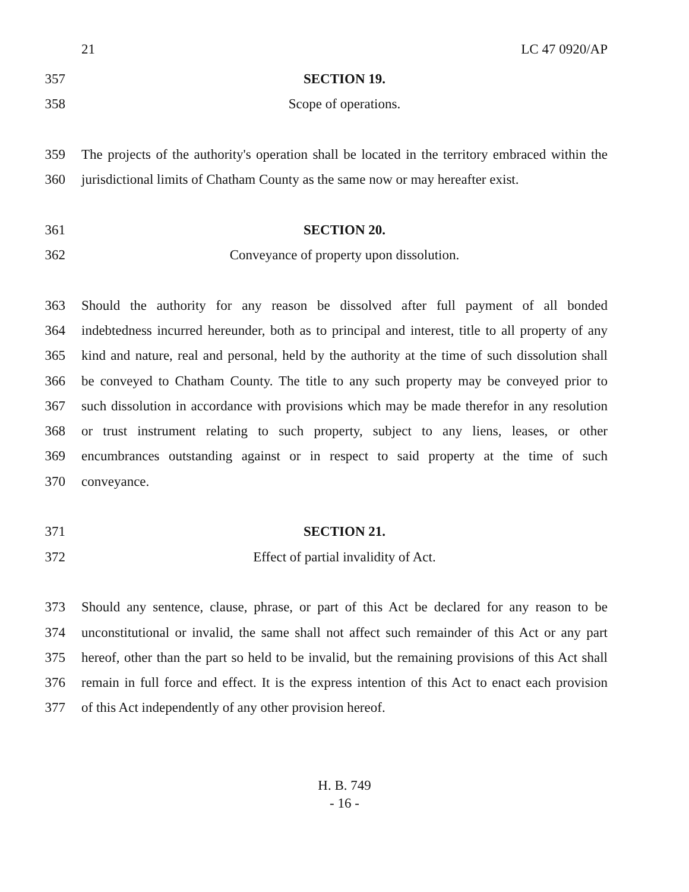21 LC 47 0920/AP
357 SECTION 19.
358 Scope of operations.
359 The projects of the authority's operation shall be located in the territory embraced within the
360 jurisdictional limits of Chatham County as the same now or may hereafter exist.
361 SECTION 20.
362 Conveyance of property upon dissolution.
363 Should the authority for any reason be dissolved after full payment of all bonded
364 indebtedness incurred hereunder, both as to principal and interest, title to all property of any
365 kind and nature, real and personal, held by the authority at the time of such dissolution shall
366 be conveyed to Chatham County. The title to any such property may be conveyed prior to
367 such dissolution in accordance with provisions which may be made therefor in any resolution
368 or trust instrument relating to such property, subject to any liens, leases, or other
369 encumbrances outstanding against or in respect to said property at the time of such
370 conveyance.
371 SECTION 21.
372 Effect of partial invalidity of Act.
373 Should any sentence, clause, phrase, or part of this Act be declared for any reason to be
374 unconstitutional or invalid, the same shall not affect such remainder of this Act or any part
375 hereof, other than the part so held to be invalid, but the remaining provisions of this Act shall
376 remain in full force and effect. It is the express intention of this Act to enact each provision
377 of this Act independently of any other provision hereof.
H. B. 749
- 16 -